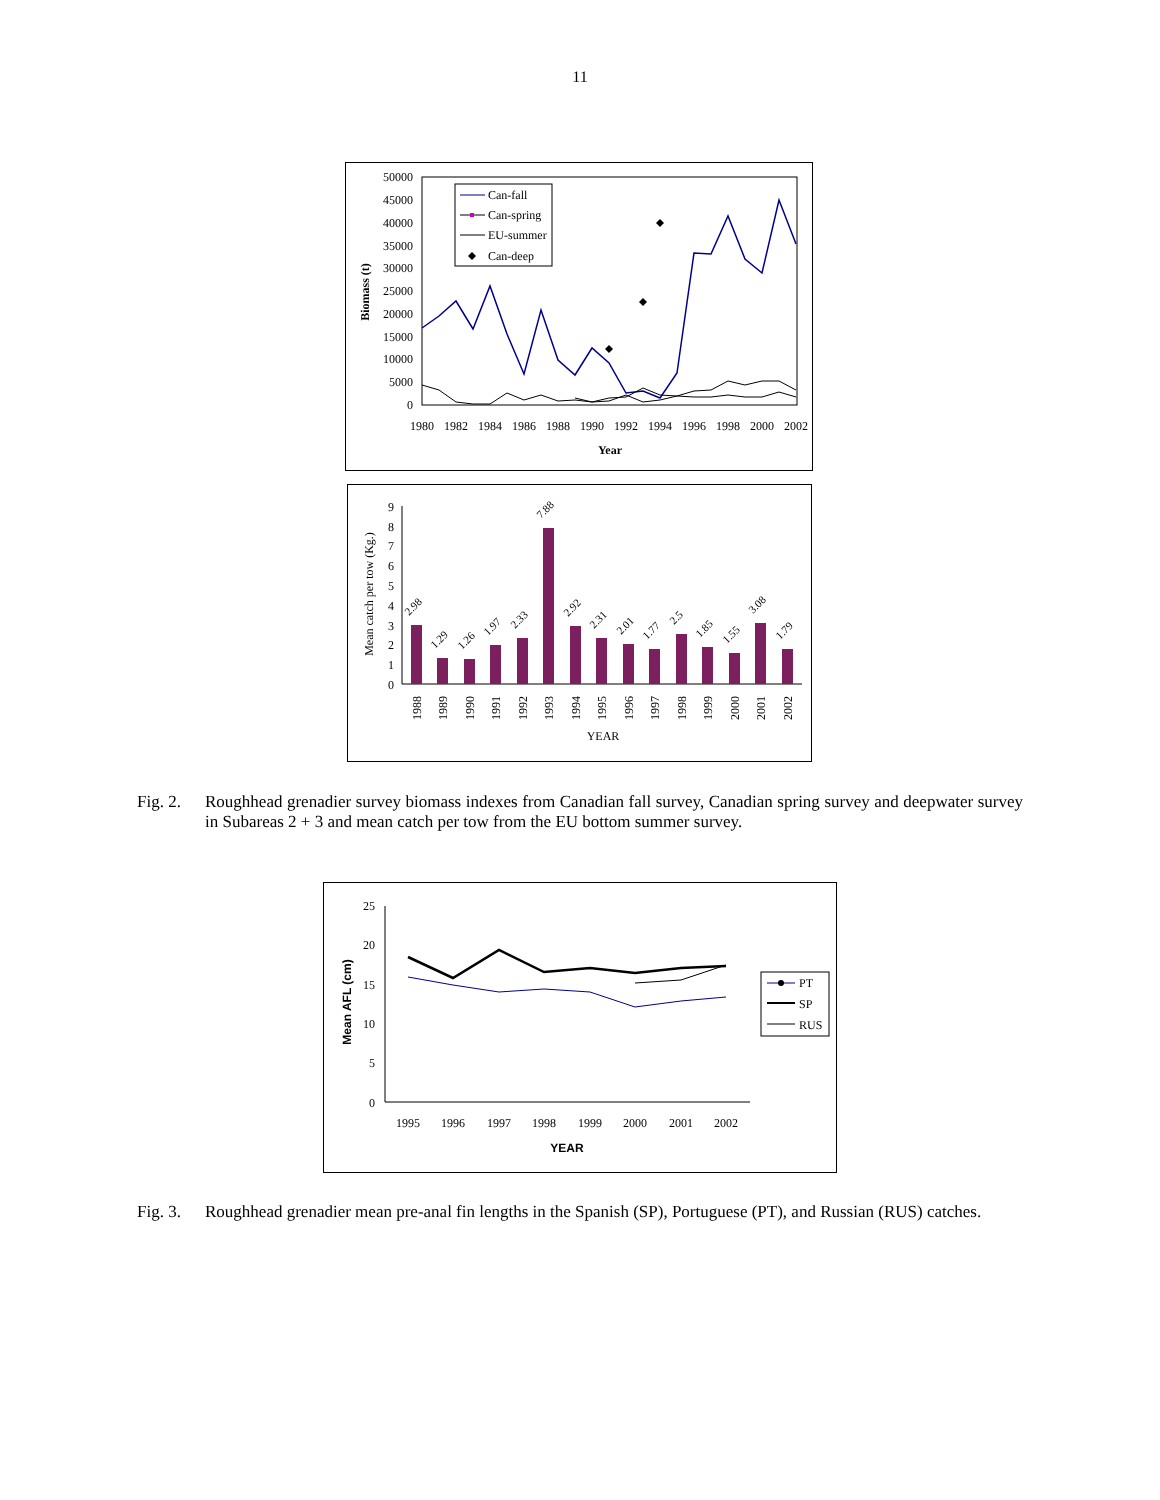11
50000
45000
40000
35000
30000
25000
20000
15000
10000
5000
0
Biomass (t)
1980
1982
1984
1986
1988
1990
1992
1994
1996
1998
2000
2002
Year
Can-fall
Can-spring
EU-summer
Can-deep
9
8
7
6
5
4
3
2
1
0
Mean catch per tow (Kg.)
2.98
1.29
1.26
1.97
2.33
7.88
2.92
2.31
2.01
1.77
2.5
1.85
1.55
3.08
1.79
1988
1989
1990
1991
1992
1993
1994
1995
1996
1997
1998
1999
2000
2001
2002
YEAR
Fig. 2.
Roughhead grenadier survey biomass indexes from Canadian fall survey, Canadian spring survey and deepwater survey in Subareas 2 + 3 and mean catch per tow from the EU bottom summer survey.
25
20
15
10
5
0
Mean AFL (cm)
1995
1996
1997
1998
1999
2000
2001
2002
YEAR
PT
SP
RUS
Fig. 3.
Roughhead grenadier mean pre-anal fin lengths in the Spanish (SP), Portuguese (PT), and Russian (RUS) catches.